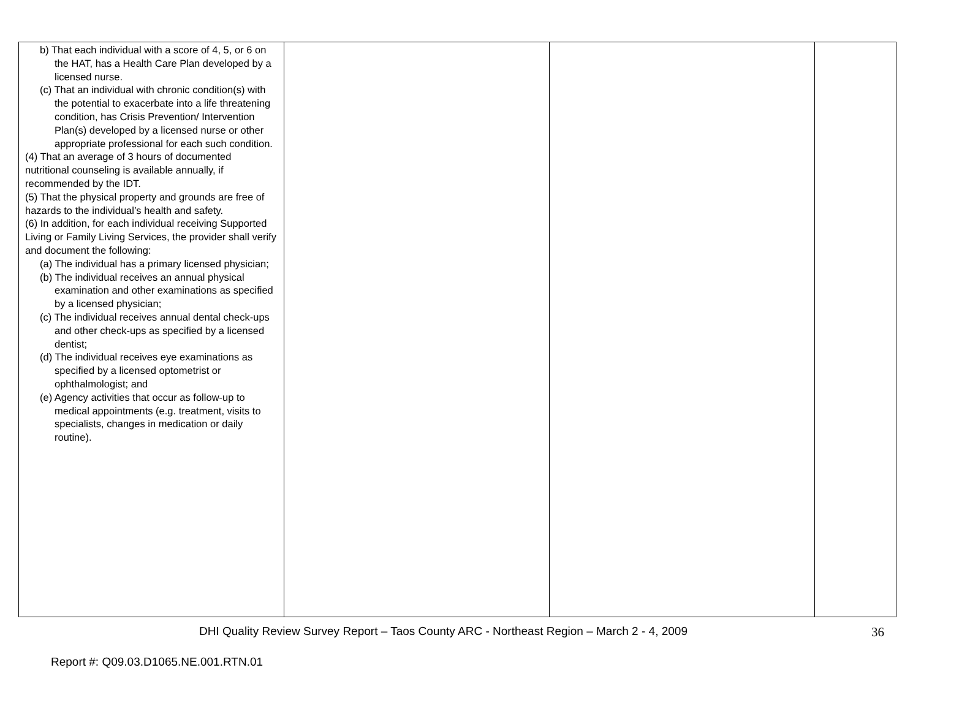| b) That each individual with a score of 4, 5, or 6 on the HAT, has a Health Care Plan developed by a licensed nurse. (c) That an individual with chronic condition(s) with the potential to exacerbate into a life threatening condition, has Crisis Prevention/ Intervention Plan(s) developed by a licensed nurse or other appropriate professional for each such condition. (4) That an average of 3 hours of documented nutritional counseling is available annually, if recommended by the IDT. (5) That the physical property and grounds are free of hazards to the individual’s health and safety. (6) In addition, for each individual receiving Supported Living or Family Living Services, the provider shall verify and document the following: (a) The individual has a primary licensed physician; (b) The individual receives an annual physical examination and other examinations as specified by a licensed physician; (c) The individual receives annual dental check-ups and other check-ups as specified by a licensed dentist; (d) The individual receives eye examinations as specified by a licensed optometrist or ophthalmologist; and (e) Agency activities that occur as follow-up to medical appointments (e.g. treatment, visits to specialists, changes in medication or daily routine). | | | |
DHI Quality Review Survey Report – Taos County ARC - Northeast Region – March 2 - 4, 2009 36
Report #: Q09.03.D1065.NE.001.RTN.01